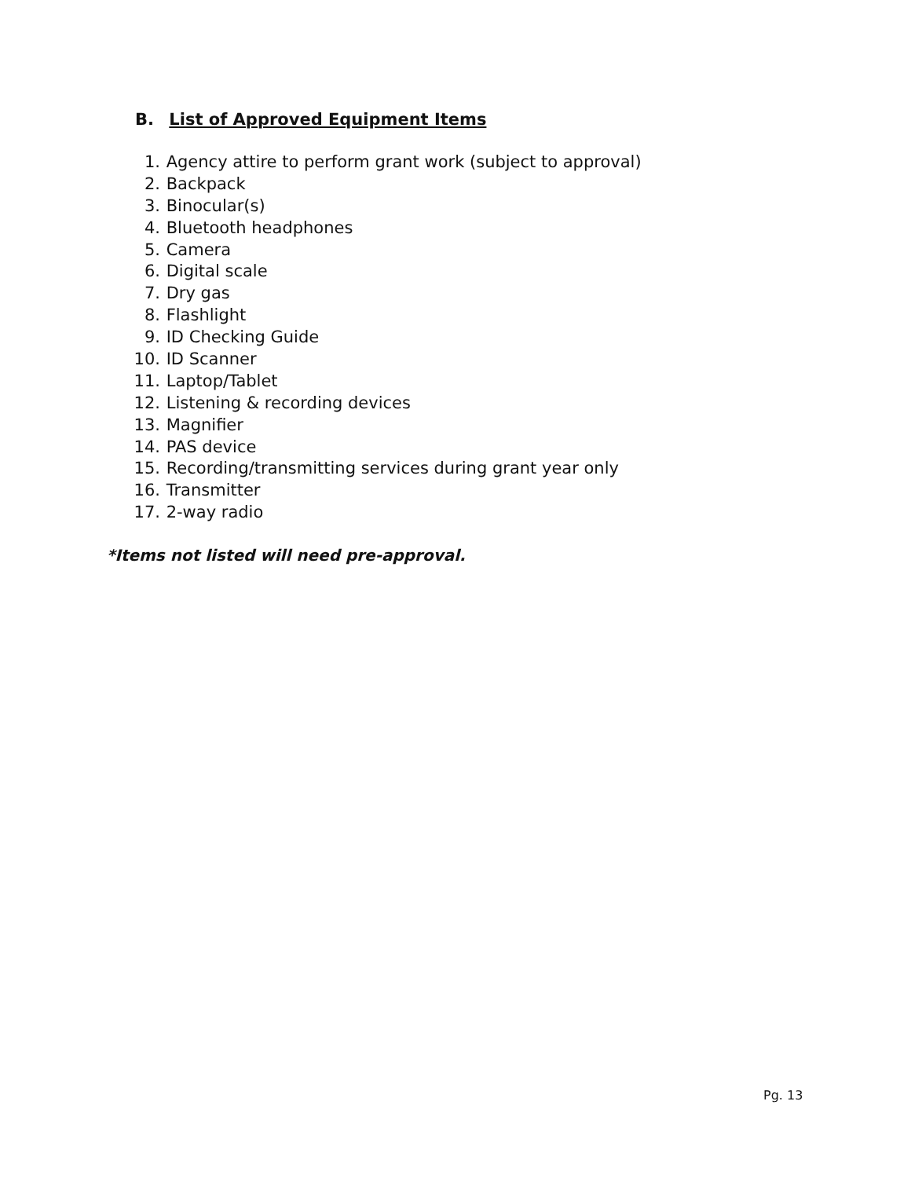B. List of Approved Equipment Items
1. Agency attire to perform grant work (subject to approval)
2. Backpack
3. Binocular(s)
4. Bluetooth headphones
5. Camera
6. Digital scale
7. Dry gas
8. Flashlight
9. ID Checking Guide
10. ID Scanner
11. Laptop/Tablet
12. Listening & recording devices
13. Magnifier
14. PAS device
15. Recording/transmitting services during grant year only
16. Transmitter
17. 2-way radio
*Items not listed will need pre-approval.
Pg. 13